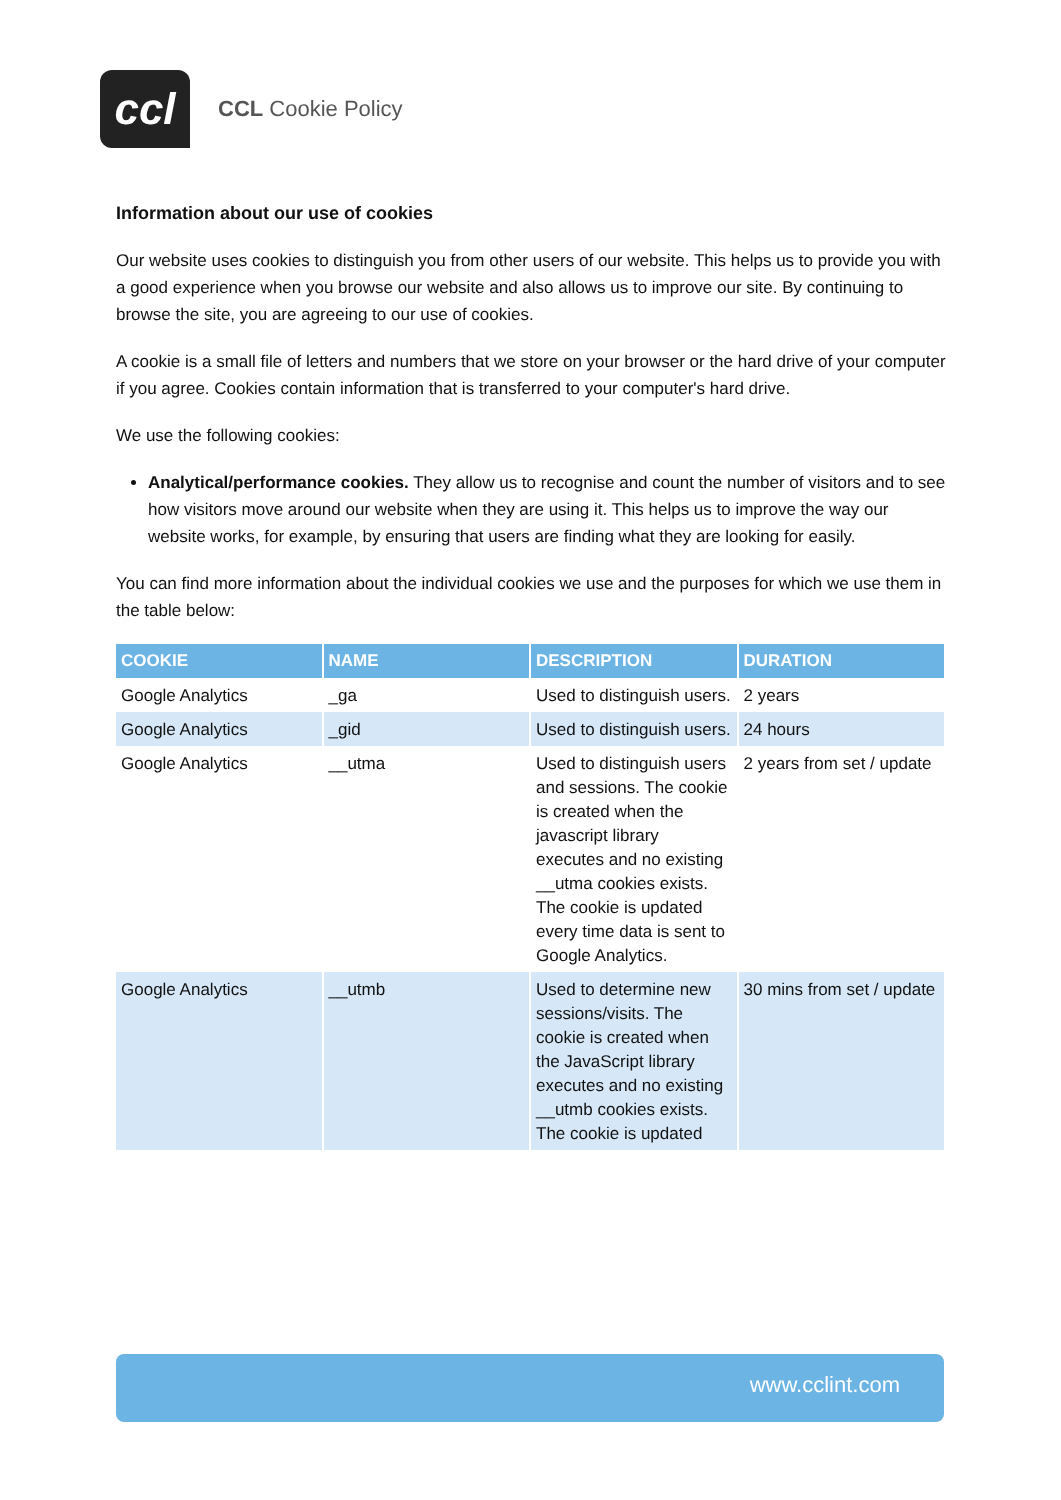ccl
CCL Cookie Policy
Information about our use of cookies
Our website uses cookies to distinguish you from other users of our website. This helps us to provide you with a good experience when you browse our website and also allows us to improve our site. By continuing to browse the site, you are agreeing to our use of cookies.
A cookie is a small file of letters and numbers that we store on your browser or the hard drive of your computer if you agree. Cookies contain information that is transferred to your computer's hard drive.
We use the following cookies:
Analytical/performance cookies. They allow us to recognise and count the number of visitors and to see how visitors move around our website when they are using it. This helps us to improve the way our website works, for example, by ensuring that users are finding what they are looking for easily.
You can find more information about the individual cookies we use and the purposes for which we use them in the table below:
| COOKIE | NAME | DESCRIPTION | DURATION |
| --- | --- | --- | --- |
| Google Analytics | _ga | Used to distinguish users. | 2 years |
| Google Analytics | _gid | Used to distinguish users. | 24 hours |
| Google Analytics | __utma | Used to distinguish users and sessions. The cookie is created when the javascript library executes and no existing __utma cookies exists. The cookie is updated every time data is sent to Google Analytics. | 2 years from set / update |
| Google Analytics | __utmb | Used to determine new sessions/visits. The cookie is created when the JavaScript library executes and no existing __utmb cookies exists. The cookie is updated | 30 mins from set / update |
www.cclint.com